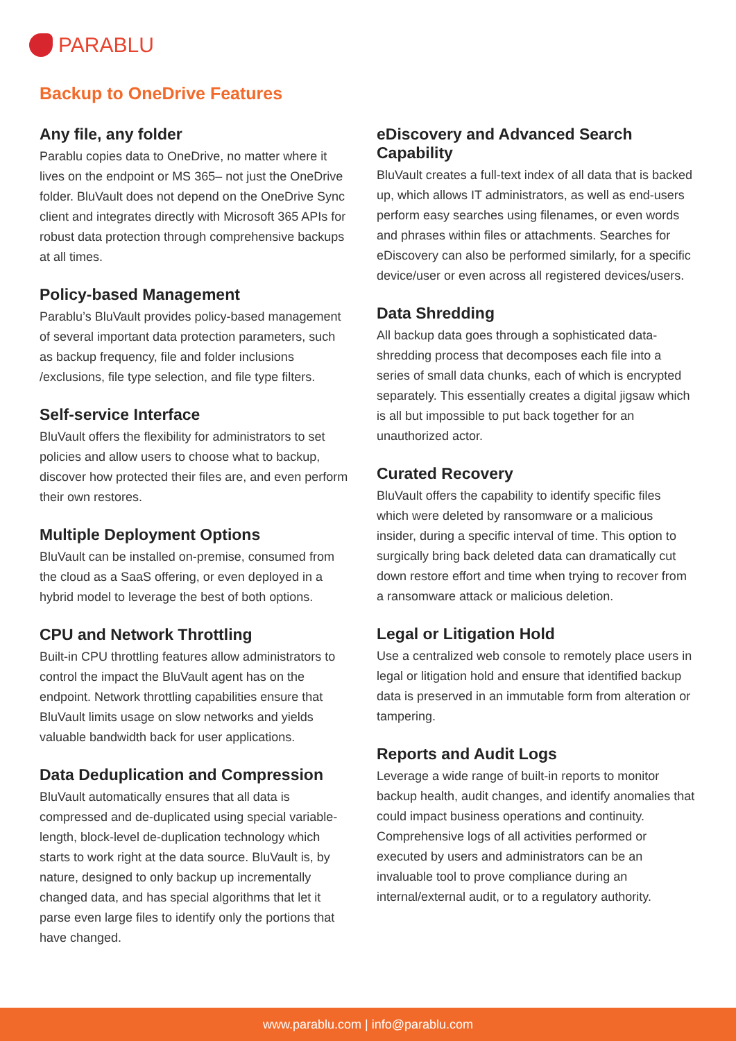PARABLU
Backup to OneDrive Features
Any file, any folder
Parablu copies data to OneDrive, no matter where it lives on the endpoint or MS 365– not just the OneDrive folder. BluVault does not depend on the OneDrive Sync client and integrates directly with Microsoft 365 APIs for robust data protection through comprehensive backups at all times.
Policy-based Management
Parablu’s BluVault provides policy-based management of several important data protection parameters, such as backup frequency, file and folder inclusions /exclusions, file type selection, and file type filters.
Self-service Interface
BluVault offers the flexibility for administrators to set policies and allow users to choose what to backup, discover how protected their files are, and even perform their own restores.
Multiple Deployment Options
BluVault can be installed on-premise, consumed from the cloud as a SaaS offering, or even deployed in a hybrid model to leverage the best of both options.
CPU and Network Throttling
Built-in CPU throttling features allow administrators to control the impact the BluVault agent has on the endpoint. Network throttling capabilities ensure that BluVault limits usage on slow networks and yields valuable bandwidth back for user applications.
Data Deduplication and Compression
BluVault automatically ensures that all data is compressed and de-duplicated using special variable-length, block-level de-duplication technology which starts to work right at the data source. BluVault is, by nature, designed to only backup up incrementally changed data, and has special algorithms that let it parse even large files to identify only the portions that have changed.
eDiscovery and Advanced Search Capability
BluVault creates a full-text index of all data that is backed up, which allows IT administrators, as well as end-users perform easy searches using filenames, or even words and phrases within files or attachments. Searches for eDiscovery can also be performed similarly, for a specific device/user or even across all registered devices/users.
Data Shredding
All backup data goes through a sophisticated data-shredding process that decomposes each file into a series of small data chunks, each of which is encrypted separately. This essentially creates a digital jigsaw which is all but impossible to put back together for an unauthorized actor.
Curated Recovery
BluVault offers the capability to identify specific files which were deleted by ransomware or a malicious insider, during a specific interval of time. This option to surgically bring back deleted data can dramatically cut down restore effort and time when trying to recover from a ransomware attack or malicious deletion.
Legal or Litigation Hold
Use a centralized web console to remotely place users in legal or litigation hold and ensure that identified backup data is preserved in an immutable form from alteration or tampering.
Reports and Audit Logs
Leverage a wide range of built-in reports to monitor backup health, audit changes, and identify anomalies that could impact business operations and continuity. Comprehensive logs of all activities performed or executed by users and administrators can be an invaluable tool to prove compliance during an internal/external audit, or to a regulatory authority.
www.parablu.com | info@parablu.com